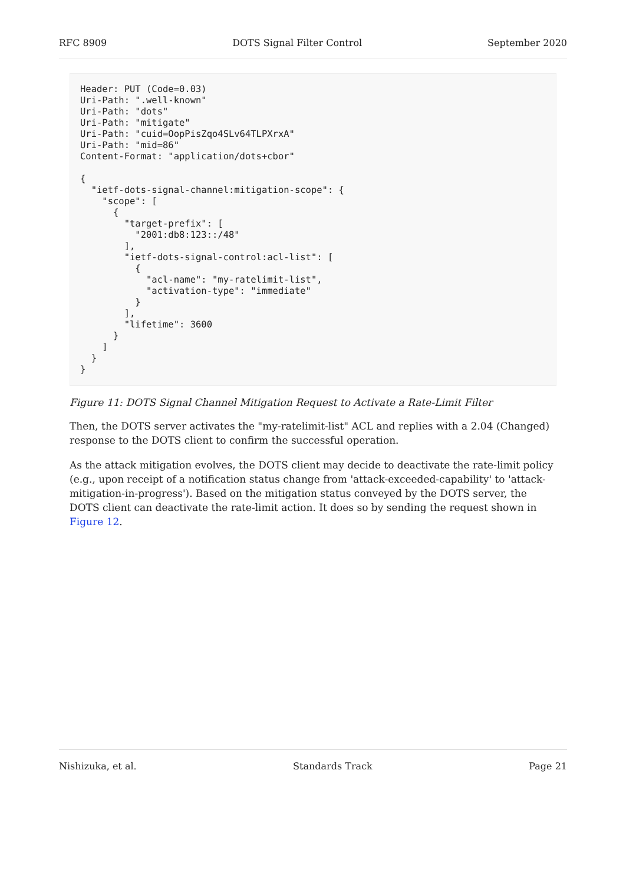RFC 8909 DOTS Signal Filter Control September 2020
Header: PUT (Code=0.03)
Uri-Path: ".well-known"
Uri-Path: "dots"
Uri-Path: "mitigate"
Uri-Path: "cuid=OopPisZqo4SLv64TLPXrxA"
Uri-Path: "mid=86"
Content-Format: "application/dots+cbor"

{
  "ietf-dots-signal-channel:mitigation-scope": {
    "scope": [
      {
        "target-prefix": [
          "2001:db8:123::/48"
        ],
        "ietf-dots-signal-control:acl-list": [
          {
            "acl-name": "my-ratelimit-list",
            "activation-type": "immediate"
          }
        ],
        "lifetime": 3600
      }
    ]
  }
}
Figure 11: DOTS Signal Channel Mitigation Request to Activate a Rate-Limit Filter
Then, the DOTS server activates the "my-ratelimit-list" ACL and replies with a 2.04 (Changed) response to the DOTS client to confirm the successful operation.
As the attack mitigation evolves, the DOTS client may decide to deactivate the rate-limit policy (e.g., upon receipt of a notification status change from 'attack-exceeded-capability' to 'attack-mitigation-in-progress'). Based on the mitigation status conveyed by the DOTS server, the DOTS client can deactivate the rate-limit action. It does so by sending the request shown in Figure 12.
Nishizuka, et al. Standards Track Page 21